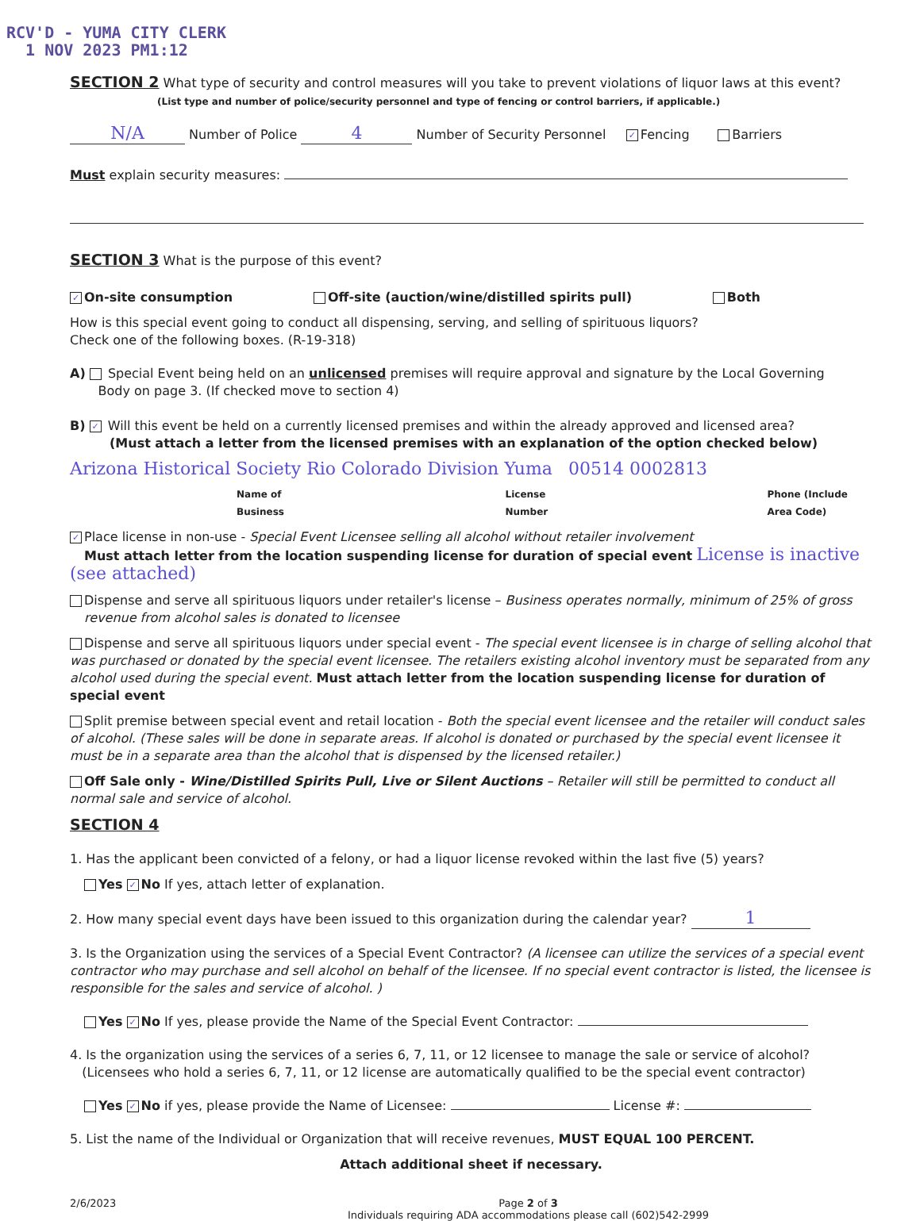RCV'D - YUMA CITY CLERK
1 NOV 2023 PM1:12
SECTION 2 What type of security and control measures will you take to prevent violations of liquor laws at this event?
(List type and number of police/security personnel and type of fencing or control barriers, if applicable.)
N/A Number of Police 4 Number of Security Personnel ✓ Fencing Barriers
Must explain security measures:
SECTION 3 What is the purpose of this event?
✓ On-site consumption Off-site (auction/wine/distilled spirits pull) Both
How is this special event going to conduct all dispensing, serving, and selling of spirituous liquors?
Check one of the following boxes. (R-19-318)
A) Special Event being held on an unlicensed premises will require approval and signature by the Local Governing
Body on page 3. (If checked move to section 4)
B) ✓ Will this event be held on a currently licensed premises and within the already approved and licensed area?
(Must attach a letter from the licensed premises with an explanation of the option checked below)
Arizona Historical Society Rio Colorado Division Yuma 00514 0002813
Name of Business License Number Phone (Include Area Code)
✓ Place license in non-use - Special Event Licensee selling all alcohol without retailer involvement
Must attach letter from the location suspending license for duration of special event License is inactive (see attached)
Dispense and serve all spirituous liquors under retailer's license – Business operates normally, minimum of 25% of gross
revenue from alcohol sales is donated to licensee
Dispense and serve all spirituous liquors under special event - The special event licensee is in charge of selling alcohol that was purchased or donated by the special event licensee. The retailers existing alcohol inventory must be separated from any alcohol used during the special event. Must attach letter from the location suspending license for duration of special event
Split premise between special event and retail location - Both the special event licensee and the retailer will conduct sales of alcohol. (These sales will be done in separate areas. If alcohol is donated or purchased by the special event licensee it must be in a separate area than the alcohol that is dispensed by the licensed retailer.)
Off Sale only - Wine/Distilled Spirits Pull, Live or Silent Auctions – Retailer will still be permitted to conduct all normal sale and service of alcohol.
SECTION 4
1. Has the applicant been convicted of a felony, or had a liquor license revoked within the last five (5) years?
Yes ✓ No If yes, attach letter of explanation.
2. How many special event days have been issued to this organization during the calendar year? 1
3. Is the Organization using the services of a Special Event Contractor? (A licensee can utilize the services of a special event contractor who may purchase and sell alcohol on behalf of the licensee. If no special event contractor is listed, the licensee is responsible for the sales and service of alcohol. )
Yes ✓ No If yes, please provide the Name of the Special Event Contractor:
4. Is the organization using the services of a series 6, 7, 11, or 12 licensee to manage the sale or service of alcohol?
(Licensees who hold a series 6, 7, 11, or 12 license are automatically qualified to be the special event contractor)
Yes ✓ No if yes, please provide the Name of Licensee: License #:
5. List the name of the Individual or Organization that will receive revenues, MUST EQUAL 100 PERCENT.
Attach additional sheet if necessary.
2/6/2023 Page 2 of 3
Individuals requiring ADA accommodations please call (602)542-2999